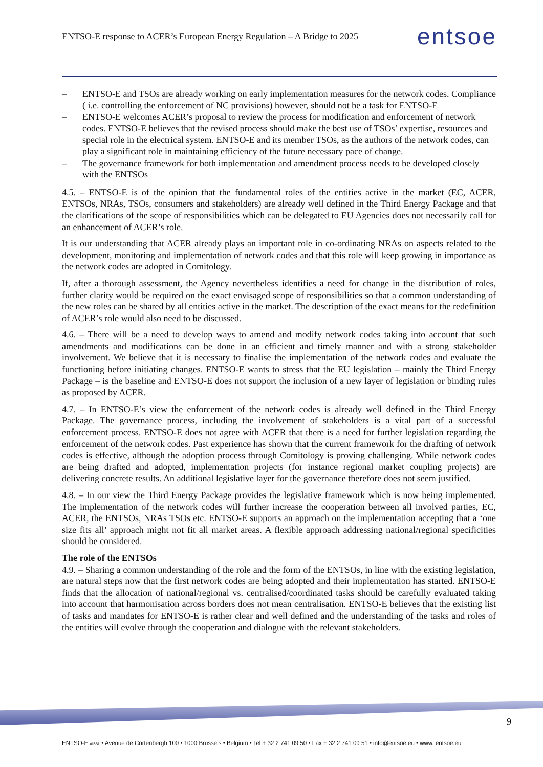ENTSO-E response to ACER’s European Energy Regulation – A Bridge to 2025 entsoe
– ENTSO-E and TSOs are already working on early implementation measures for the network codes. Compliance ( i.e. controlling the enforcement of NC provisions) however, should not be a task for ENTSO-E
– ENTSO-E welcomes ACER’s proposal to review the process for modification and enforcement of network codes. ENTSO-E believes that the revised process should make the best use of TSOs’ expertise, resources and special role in the electrical system. ENTSO-E and its member TSOs, as the authors of the network codes, can play a significant role in maintaining efficiency of the future necessary pace of change.
– The governance framework for both implementation and amendment process needs to be developed closely with the ENTSOs
4.5. – ENTSO-E is of the opinion that the fundamental roles of the entities active in the market (EC, ACER, ENTSOs, NRAs, TSOs, consumers and stakeholders) are already well defined in the Third Energy Package and that the clarifications of the scope of responsibilities which can be delegated to EU Agencies does not necessarily call for an enhancement of ACER’s role.
It is our understanding that ACER already plays an important role in co-ordinating NRAs on aspects related to the development, monitoring and implementation of network codes and that this role will keep growing in importance as the network codes are adopted in Comitology.
If, after a thorough assessment, the Agency nevertheless identifies a need for change in the distribution of roles, further clarity would be required on the exact envisaged scope of responsibilities so that a common understanding of the new roles can be shared by all entities active in the market. The description of the exact means for the redefinition of ACER’s role would also need to be discussed.
4.6. – There will be a need to develop ways to amend and modify network codes taking into account that such amendments and modifications can be done in an efficient and timely manner and with a strong stakeholder involvement. We believe that it is necessary to finalise the implementation of the network codes and evaluate the functioning before initiating changes. ENTSO-E wants to stress that the EU legislation – mainly the Third Energy Package – is the baseline and ENTSO-E does not support the inclusion of a new layer of legislation or binding rules as proposed by ACER.
4.7. – In ENTSO-E’s view the enforcement of the network codes is already well defined in the Third Energy Package. The governance process, including the involvement of stakeholders is a vital part of a successful enforcement process. ENTSO-E does not agree with ACER that there is a need for further legislation regarding the enforcement of the network codes. Past experience has shown that the current framework for the drafting of network codes is effective, although the adoption process through Comitology is proving challenging. While network codes are being drafted and adopted, implementation projects (for instance regional market coupling projects) are delivering concrete results. An additional legislative layer for the governance therefore does not seem justified.
4.8. – In our view the Third Energy Package provides the legislative framework which is now being implemented. The implementation of the network codes will further increase the cooperation between all involved parties, EC, ACER, the ENTSOs, NRAs TSOs etc. ENTSO-E supports an approach on the implementation accepting that a ‘one size fits all’ approach might not fit all market areas. A flexible approach addressing national/regional specificities should be considered.
The role of the ENTSOs
4.9. – Sharing a common understanding of the role and the form of the ENTSOs, in line with the existing legislation, are natural steps now that the first network codes are being adopted and their implementation has started. ENTSO-E finds that the allocation of national/regional vs. centralised/coordinated tasks should be carefully evaluated taking into account that harmonisation across borders does not mean centralisation. ENTSO-E believes that the existing list of tasks and mandates for ENTSO-E is rather clear and well defined and the understanding of the tasks and roles of the entities will evolve through the cooperation and dialogue with the relevant stakeholders.
9
ENTSO-E AISBL • Avenue de Cortenbergh 100 • 1000 Brussels • Belgium • Tel + 32 2 741 09 50 • Fax + 32 2 741 09 51 • info@entsoe.eu • www. entsoe.eu